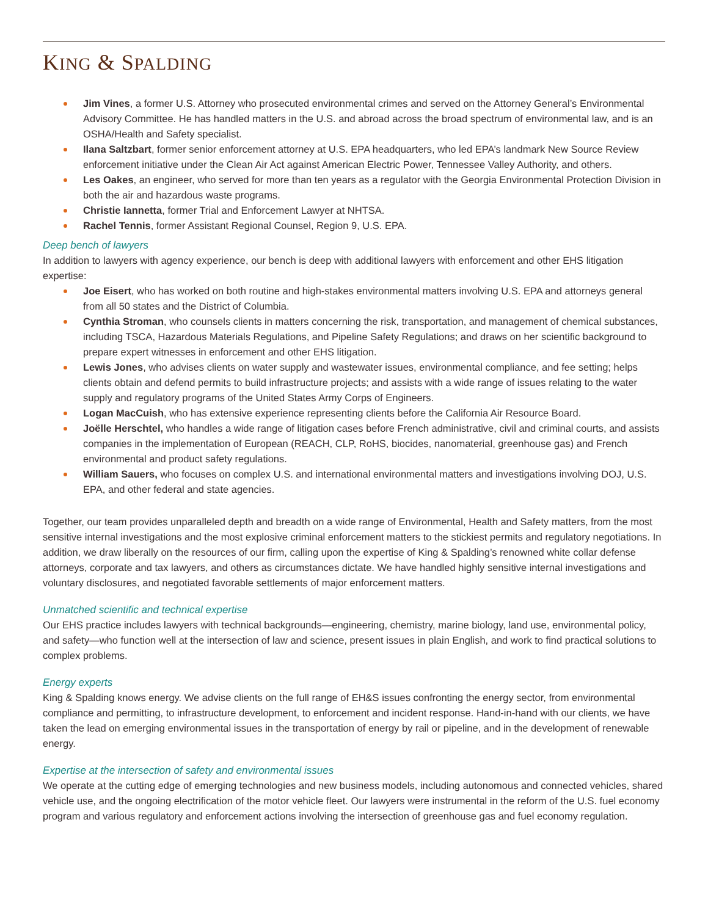KING & SPALDING
Jim Vines, a former U.S. Attorney who prosecuted environmental crimes and served on the Attorney General’s Environmental Advisory Committee. He has handled matters in the U.S. and abroad across the broad spectrum of environmental law, and is an OSHA/Health and Safety specialist.
Ilana Saltzbart, former senior enforcement attorney at U.S. EPA headquarters, who led EPA’s landmark New Source Review enforcement initiative under the Clean Air Act against American Electric Power, Tennessee Valley Authority, and others.
Les Oakes, an engineer, who served for more than ten years as a regulator with the Georgia Environmental Protection Division in both the air and hazardous waste programs.
Christie Iannetta, former Trial and Enforcement Lawyer at NHTSA.
Rachel Tennis, former Assistant Regional Counsel, Region 9, U.S. EPA.
Deep bench of lawyers
In addition to lawyers with agency experience, our bench is deep with additional lawyers with enforcement and other EHS litigation expertise:
Joe Eisert, who has worked on both routine and high-stakes environmental matters involving U.S. EPA and attorneys general from all 50 states and the District of Columbia.
Cynthia Stroman, who counsels clients in matters concerning the risk, transportation, and management of chemical substances, including TSCA, Hazardous Materials Regulations, and Pipeline Safety Regulations; and draws on her scientific background to prepare expert witnesses in enforcement and other EHS litigation.
Lewis Jones, who advises clients on water supply and wastewater issues, environmental compliance, and fee setting; helps clients obtain and defend permits to build infrastructure projects; and assists with a wide range of issues relating to the water supply and regulatory programs of the United States Army Corps of Engineers.
Logan MacCuish, who has extensive experience representing clients before the California Air Resource Board.
Joëlle Herschtel, who handles a wide range of litigation cases before French administrative, civil and criminal courts, and assists companies in the implementation of European (REACH, CLP, RoHS, biocides, nanomaterial, greenhouse gas) and French environmental and product safety regulations.
William Sauers, who focuses on complex U.S. and international environmental matters and investigations involving DOJ, U.S. EPA, and other federal and state agencies.
Together, our team provides unparalleled depth and breadth on a wide range of Environmental, Health and Safety matters, from the most sensitive internal investigations and the most explosive criminal enforcement matters to the stickiest permits and regulatory negotiations. In addition, we draw liberally on the resources of our firm, calling upon the expertise of King & Spalding’s renowned white collar defense attorneys, corporate and tax lawyers, and others as circumstances dictate. We have handled highly sensitive internal investigations and voluntary disclosures, and negotiated favorable settlements of major enforcement matters.
Unmatched scientific and technical expertise
Our EHS practice includes lawyers with technical backgrounds—engineering, chemistry, marine biology, land use, environmental policy, and safety—who function well at the intersection of law and science, present issues in plain English, and work to find practical solutions to complex problems.
Energy experts
King & Spalding knows energy. We advise clients on the full range of EH&S issues confronting the energy sector, from environmental compliance and permitting, to infrastructure development, to enforcement and incident response. Hand-in-hand with our clients, we have taken the lead on emerging environmental issues in the transportation of energy by rail or pipeline, and in the development of renewable energy.
Expertise at the intersection of safety and environmental issues
We operate at the cutting edge of emerging technologies and new business models, including autonomous and connected vehicles, shared vehicle use, and the ongoing electrification of the motor vehicle fleet. Our lawyers were instrumental in the reform of the U.S. fuel economy program and various regulatory and enforcement actions involving the intersection of greenhouse gas and fuel economy regulation.